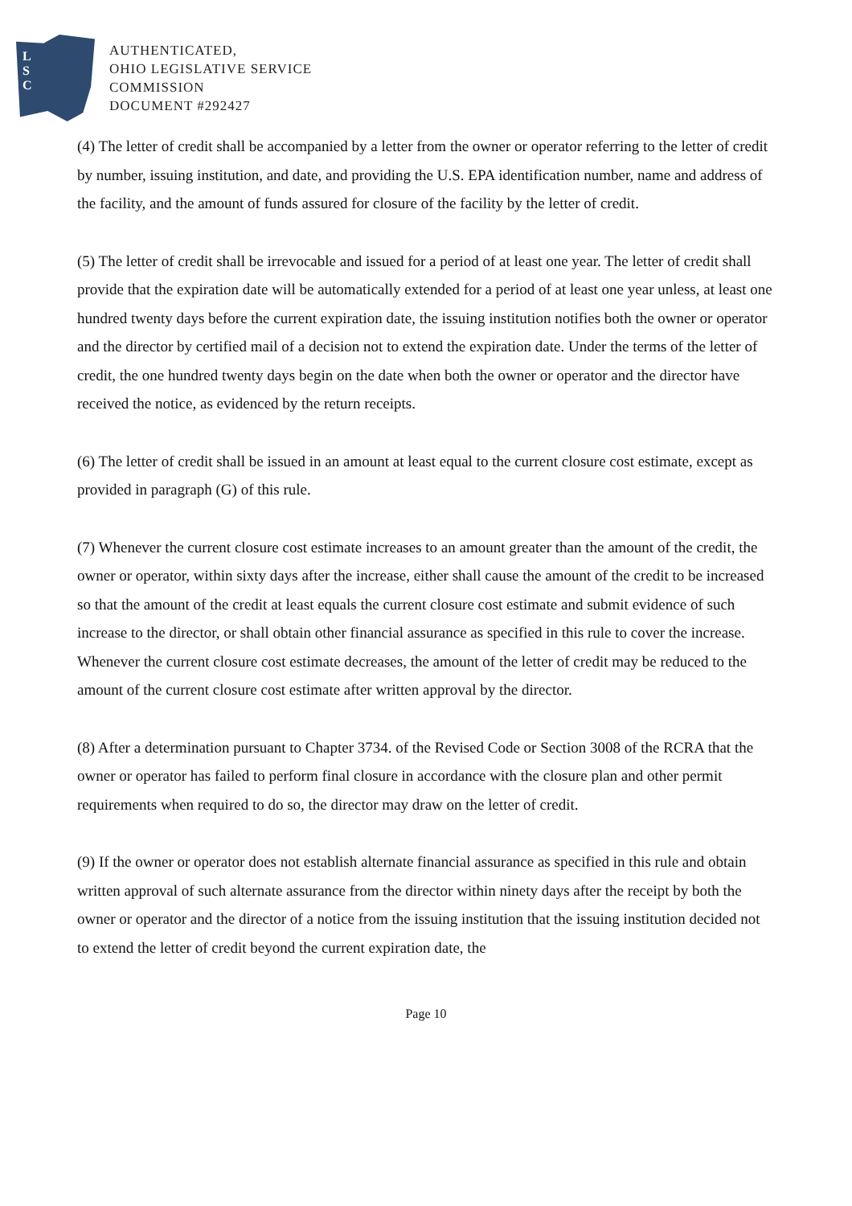L
S
C
AUTHENTICATED,
OHIO LEGISLATIVE SERVICE
COMMISSION
DOCUMENT #292427
(4) The letter of credit shall be accompanied by a letter from the owner or operator referring to the letter of credit by number, issuing institution, and date, and providing the U.S. EPA identification number, name and address of the facility, and the amount of funds assured for closure of the facility by the letter of credit.
(5) The letter of credit shall be irrevocable and issued for a period of at least one year. The letter of credit shall provide that the expiration date will be automatically extended for a period of at least one year unless, at least one hundred twenty days before the current expiration date, the issuing institution notifies both the owner or operator and the director by certified mail of a decision not to extend the expiration date. Under the terms of the letter of credit, the one hundred twenty days begin on the date when both the owner or operator and the director have received the notice, as evidenced by the return receipts.
(6) The letter of credit shall be issued in an amount at least equal to the current closure cost estimate, except as provided in paragraph (G) of this rule.
(7) Whenever the current closure cost estimate increases to an amount greater than the amount of the credit, the owner or operator, within sixty days after the increase, either shall cause the amount of the credit to be increased so that the amount of the credit at least equals the current closure cost estimate and submit evidence of such increase to the director, or shall obtain other financial assurance as specified in this rule to cover the increase. Whenever the current closure cost estimate decreases, the amount of the letter of credit may be reduced to the amount of the current closure cost estimate after written approval by the director.
(8) After a determination pursuant to Chapter 3734. of the Revised Code or Section 3008 of the RCRA that the owner or operator has failed to perform final closure in accordance with the closure plan and other permit requirements when required to do so, the director may draw on the letter of credit.
(9) If the owner or operator does not establish alternate financial assurance as specified in this rule and obtain written approval of such alternate assurance from the director within ninety days after the receipt by both the owner or operator and the director of a notice from the issuing institution that the issuing institution decided not to extend the letter of credit beyond the current expiration date, the
Page 10